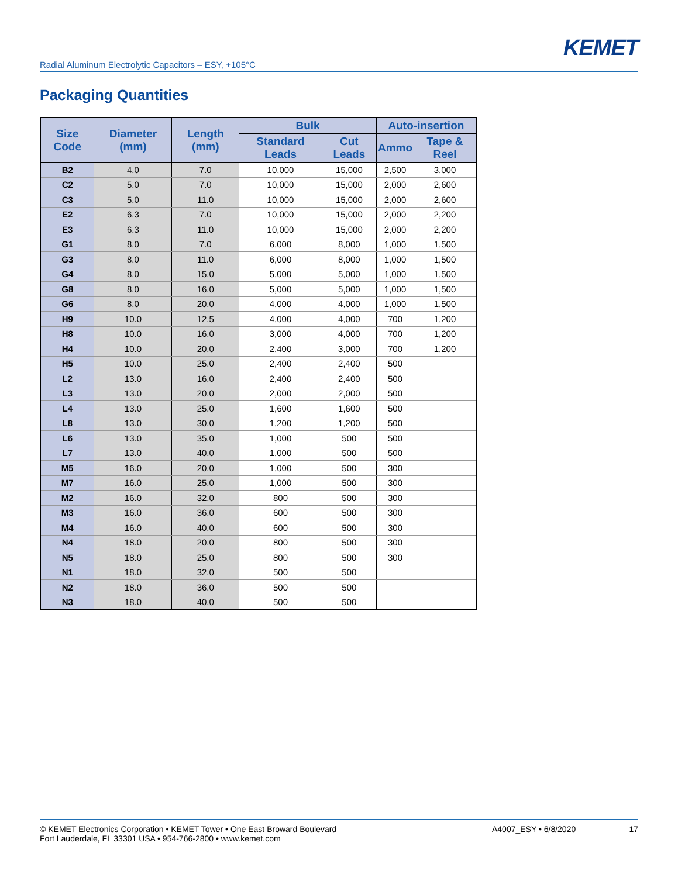KEMET
Radial Aluminum Electrolytic Capacitors – ESY, +105°C
Packaging Quantities
| Size Code | Diameter (mm) | Length (mm) | Bulk | | Auto-insertion | |
| --- | --- | --- | --- | --- | --- | --- |
| | | | Standard Leads | Cut Leads | Ammo | Tape & Reel |
| B2 | 4.0 | 7.0 | 10,000 | 15,000 | 2,500 | 3,000 |
| C2 | 5.0 | 7.0 | 10,000 | 15,000 | 2,000 | 2,600 |
| C3 | 5.0 | 11.0 | 10,000 | 15,000 | 2,000 | 2,600 |
| E2 | 6.3 | 7.0 | 10,000 | 15,000 | 2,000 | 2,200 |
| E3 | 6.3 | 11.0 | 10,000 | 15,000 | 2,000 | 2,200 |
| G1 | 8.0 | 7.0 | 6,000 | 8,000 | 1,000 | 1,500 |
| G3 | 8.0 | 11.0 | 6,000 | 8,000 | 1,000 | 1,500 |
| G4 | 8.0 | 15.0 | 5,000 | 5,000 | 1,000 | 1,500 |
| G8 | 8.0 | 16.0 | 5,000 | 5,000 | 1,000 | 1,500 |
| G6 | 8.0 | 20.0 | 4,000 | 4,000 | 1,000 | 1,500 |
| H9 | 10.0 | 12.5 | 4,000 | 4,000 | 700 | 1,200 |
| H8 | 10.0 | 16.0 | 3,000 | 4,000 | 700 | 1,200 |
| H4 | 10.0 | 20.0 | 2,400 | 3,000 | 700 | 1,200 |
| H5 | 10.0 | 25.0 | 2,400 | 2,400 | 500 | |
| L2 | 13.0 | 16.0 | 2,400 | 2,400 | 500 | |
| L3 | 13.0 | 20.0 | 2,000 | 2,000 | 500 | |
| L4 | 13.0 | 25.0 | 1,600 | 1,600 | 500 | |
| L8 | 13.0 | 30.0 | 1,200 | 1,200 | 500 | |
| L6 | 13.0 | 35.0 | 1,000 | 500 | 500 | |
| L7 | 13.0 | 40.0 | 1,000 | 500 | 500 | |
| M5 | 16.0 | 20.0 | 1,000 | 500 | 300 | |
| M7 | 16.0 | 25.0 | 1,000 | 500 | 300 | |
| M2 | 16.0 | 32.0 | 800 | 500 | 300 | |
| M3 | 16.0 | 36.0 | 600 | 500 | 300 | |
| M4 | 16.0 | 40.0 | 600 | 500 | 300 | |
| N4 | 18.0 | 20.0 | 800 | 500 | 300 | |
| N5 | 18.0 | 25.0 | 800 | 500 | 300 | |
| N1 | 18.0 | 32.0 | 500 | 500 | | |
| N2 | 18.0 | 36.0 | 500 | 500 | | |
| N3 | 18.0 | 40.0 | 500 | 500 | | |
© KEMET Electronics Corporation • KEMET Tower • One East Broward Boulevard
Fort Lauderdale, FL 33301 USA • 954-766-2800 • www.kemet.com
A4007_ESY • 6/8/2020 17